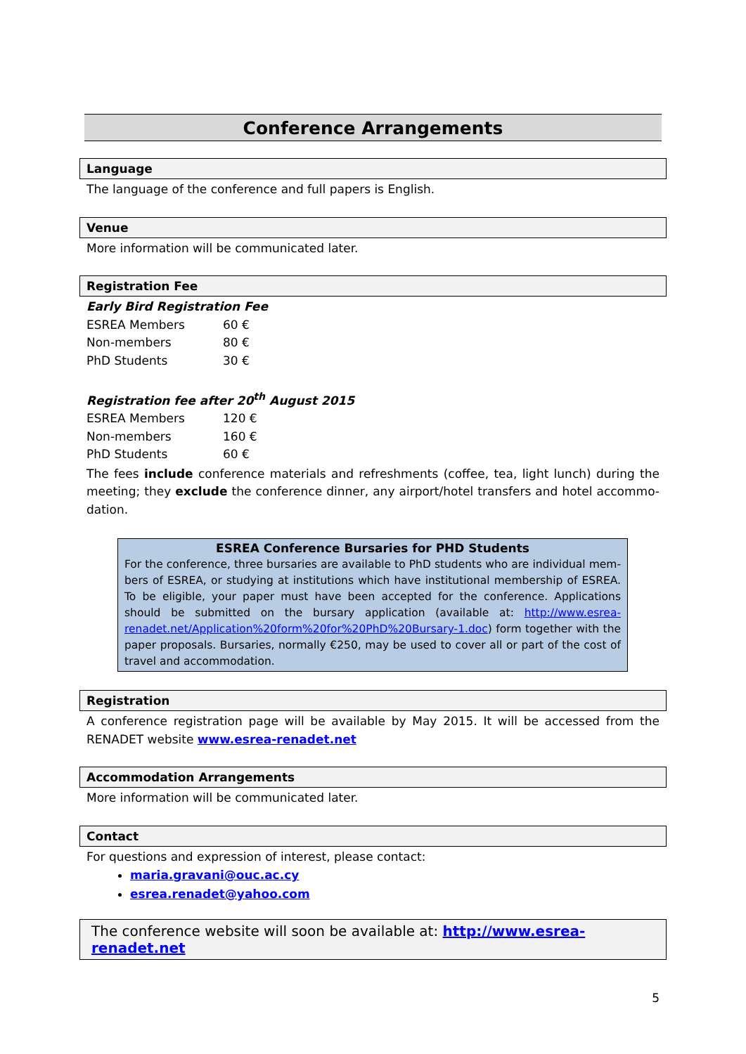Conference Arrangements
Language
The language of the conference and full papers is English.
Venue
More information will be communicated later.
Registration Fee
Early Bird Registration Fee
| ESREA Members | 60 € |
| Non-members | 80 € |
| PhD Students | 30 € |
Registration fee after 20<sup>th</sup> August 2015
| ESREA Members | 120 € |
| Non-members | 160 € |
| PhD Students | 60 € |
The fees include conference materials and refreshments (coffee, tea, light lunch) during the meeting; they exclude the conference dinner, any airport/hotel transfers and hotel accommo-dation.
ESREA Conference Bursaries for PHD Students
For the conference, three bursaries are available to PhD students who are individual mem-bers of ESREA, or studying at institutions which have institutional membership of ESREA. To be eligible, your paper must have been accepted for the conference. Applications should be submitted on the bursary application (available at: http://www.esrea-renadet.net/Application%20form%20for%20PhD%20Bursary-1.doc) form together with the paper proposals. Bursaries, normally €250, may be used to cover all or part of the cost of travel and accommodation.
Registration
A conference registration page will be available by May 2015. It will be accessed from the RENADET website www.esrea-renadet.net
Accommodation Arrangements
More information will be communicated later.
Contact
For questions and expression of interest, please contact:
maria.gravani@ouc.ac.cy
esrea.renadet@yahoo.com
The conference website will soon be available at: http://www.esrea-renadet.net
5